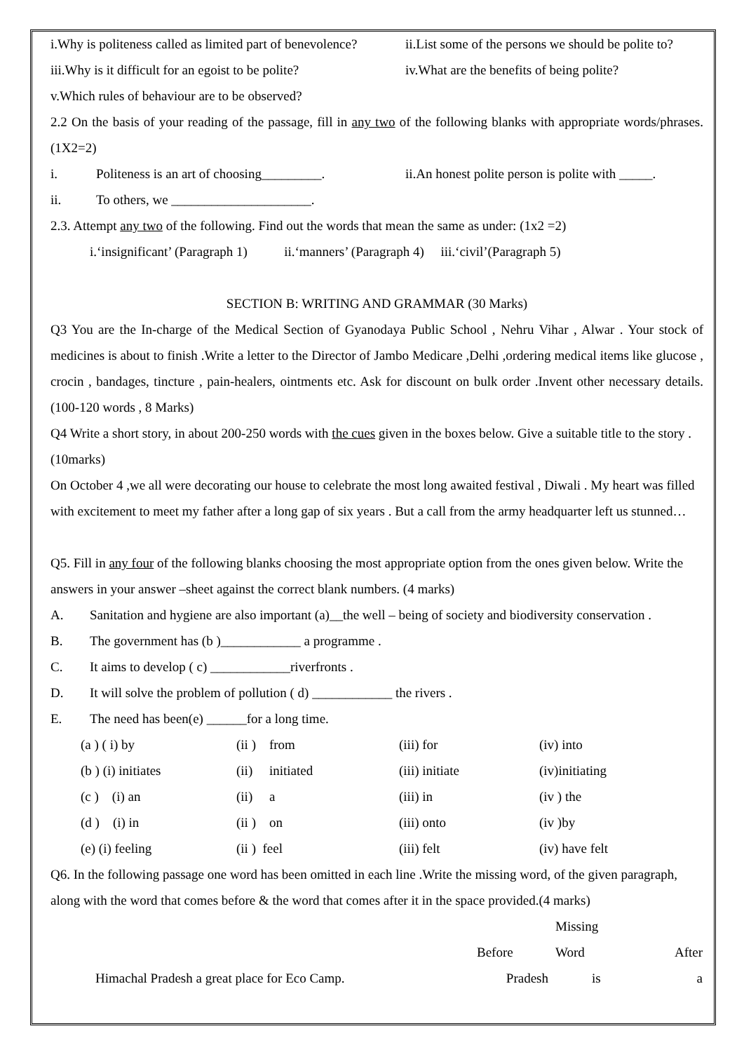i.Why is politeness called as limited part of benevolence? ii.List some of the persons we should be polite to?
iii.Why is it difficult for an egoist to be polite? iv.What are the benefits of being polite?
v.Which rules of behaviour are to be observed?
2.2 On the basis of your reading of the passage, fill in any two of the following blanks with appropriate words/phrases. (1X2=2)
i. Politeness is an art of choosing_________. ii.An honest polite person is polite with _____.
ii. To others, we _____________________.
2.3. Attempt any two of the following. Find out the words that mean the same as under: (1x2 =2)
i.‘insignificant’ (Paragraph 1) ii.‘manners’ (Paragraph 4) iii.‘civil’(Paragraph 5)
SECTION B: WRITING AND GRAMMAR (30 Marks)
Q3 You are the In-charge of the Medical Section of Gyanodaya Public School , Nehru Vihar , Alwar . Your stock of medicines is about to finish .Write a letter to the Director of Jambo Medicare ,Delhi ,ordering medical items like glucose , crocin , bandages, tincture , pain-healers, ointments etc. Ask for discount on bulk order .Invent other necessary details. (100-120 words , 8 Marks)
Q4 Write a short story, in about 200-250 words with the cues given in the boxes below. Give a suitable title to the story . (10marks)
On October 4 ,we all were decorating our house to celebrate the most long awaited festival , Diwali . My heart was filled with excitement to meet my father after a long gap of six years . But a call from the army headquarter left us stunned…
Q5. Fill in any four of the following blanks choosing the most appropriate option from the ones given below. Write the answers in your answer –sheet against the correct blank numbers. (4 marks)
A. Sanitation and hygiene are also important (a)__the well – being of society and biodiversity conservation .
B. The government has (b )____________ a programme .
C. It aims to develop ( c) ____________riverfronts .
D. It will solve the problem of pollution ( d) ____________ the rivers .
E. The need has been(e) ______for a long time.
| (a ) ( i) by | (ii ) from | (iii) for | (iv) into |
| (b ) (i) initiates | (ii) initiated | (iii) initiate | (iv)initiating |
| (c ) (i) an | (ii) a | (iii) in | (iv ) the |
| (d ) (i) in | (ii ) on | (iii) onto | (iv )by |
| (e) (i) feeling | (ii ) feel | (iii) felt | (iv) have felt |
Q6. In the following passage one word has been omitted in each line .Write the missing word, of the given paragraph, along with the word that comes before & the word that comes after it in the space provided.(4 marks)
| | | Missing | |
| | Before | Word | After |
| Himachal Pradesh a great place for Eco Camp. | Pradesh | is | a |